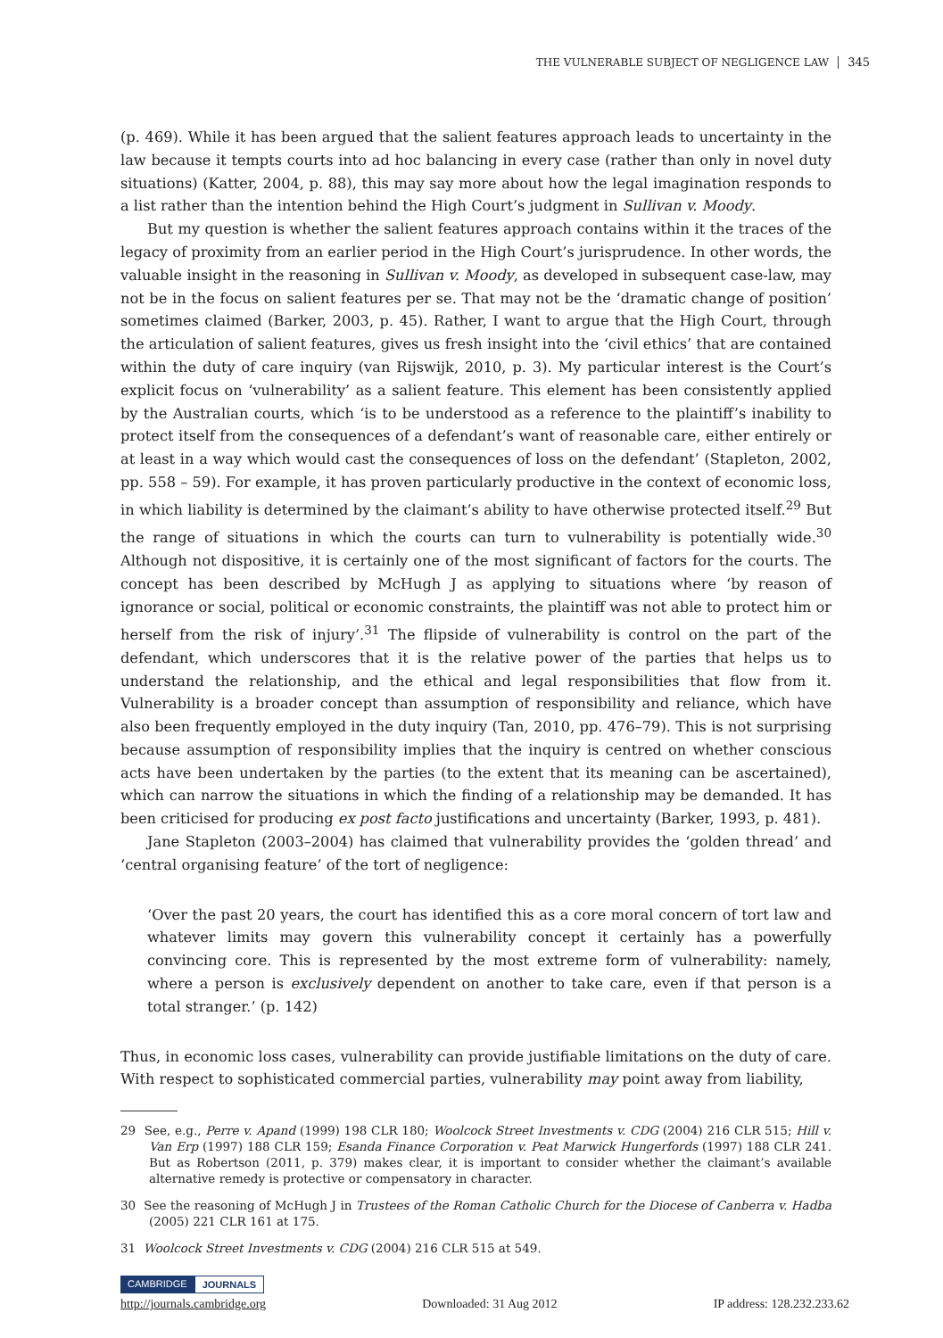THE VULNERABLE SUBJECT OF NEGLIGENCE LAW 345
(p. 469). While it has been argued that the salient features approach leads to uncertainty in the law because it tempts courts into ad hoc balancing in every case (rather than only in novel duty situations) (Katter, 2004, p. 88), this may say more about how the legal imagination responds to a list rather than the intention behind the High Court’s judgment in Sullivan v. Moody.
But my question is whether the salient features approach contains within it the traces of the legacy of proximity from an earlier period in the High Court’s jurisprudence. In other words, the valuable insight in the reasoning in Sullivan v. Moody, as developed in subsequent case-law, may not be in the focus on salient features per se. That may not be the ‘dramatic change of position’ sometimes claimed (Barker, 2003, p. 45). Rather, I want to argue that the High Court, through the articulation of salient features, gives us fresh insight into the ‘civil ethics’ that are contained within the duty of care inquiry (van Rijswijk, 2010, p. 3). My particular interest is the Court’s explicit focus on ‘vulnerability’ as a salient feature. This element has been consistently applied by the Australian courts, which ‘is to be understood as a reference to the plaintiff’s inability to protect itself from the consequences of a defendant’s want of reasonable care, either entirely or at least in a way which would cast the consequences of loss on the defendant’ (Stapleton, 2002, pp. 558 – 59). For example, it has proven particularly productive in the context of economic loss, in which liability is determined by the claimant’s ability to have otherwise protected itself.<sup>29</sup> But the range of situations in which the courts can turn to vulnerability is potentially wide.<sup>30</sup> Although not dispositive, it is certainly one of the most significant of factors for the courts. The concept has been described by McHugh J as applying to situations where ‘by reason of ignorance or social, political or economic constraints, the plaintiff was not able to protect him or herself from the risk of injury’.<sup>31</sup> The flipside of vulnerability is control on the part of the defendant, which underscores that it is the relative power of the parties that helps us to understand the relationship, and the ethical and legal responsibilities that flow from it. Vulnerability is a broader concept than assumption of responsibility and reliance, which have also been frequently employed in the duty inquiry (Tan, 2010, pp. 476–79). This is not surprising because assumption of responsibility implies that the inquiry is centred on whether conscious acts have been undertaken by the parties (to the extent that its meaning can be ascertained), which can narrow the situations in which the finding of a relationship may be demanded. It has been criticised for producing ex post facto justifications and uncertainty (Barker, 1993, p. 481).
Jane Stapleton (2003–2004) has claimed that vulnerability provides the ‘golden thread’ and ‘central organising feature’ of the tort of negligence:
‘Over the past 20 years, the court has identified this as a core moral concern of tort law and whatever limits may govern this vulnerability concept it certainly has a powerfully convincing core. This is represented by the most extreme form of vulnerability: namely, where a person is exclusively dependent on another to take care, even if that person is a total stranger.’ (p. 142)
Thus, in economic loss cases, vulnerability can provide justifiable limitations on the duty of care. With respect to sophisticated commercial parties, vulnerability may point away from liability,
29 See, e.g., Perre v. Apand (1999) 198 CLR 180; Woolcock Street Investments v. CDG (2004) 216 CLR 515; Hill v. Van Erp (1997) 188 CLR 159; Esanda Finance Corporation v. Peat Marwick Hungerfords (1997) 188 CLR 241. But as Robertson (2011, p. 379) makes clear, it is important to consider whether the claimant’s available alternative remedy is protective or compensatory in character.
30 See the reasoning of McHugh J in Trustees of the Roman Catholic Church for the Diocese of Canberra v. Hadba (2005) 221 CLR 161 at 175.
31 Woolcock Street Investments v. CDG (2004) 216 CLR 515 at 549.
CAMBRIDGE JOURNALS
http://journals.cambridge.org Downloaded: 31 Aug 2012 IP address: 128.232.233.62